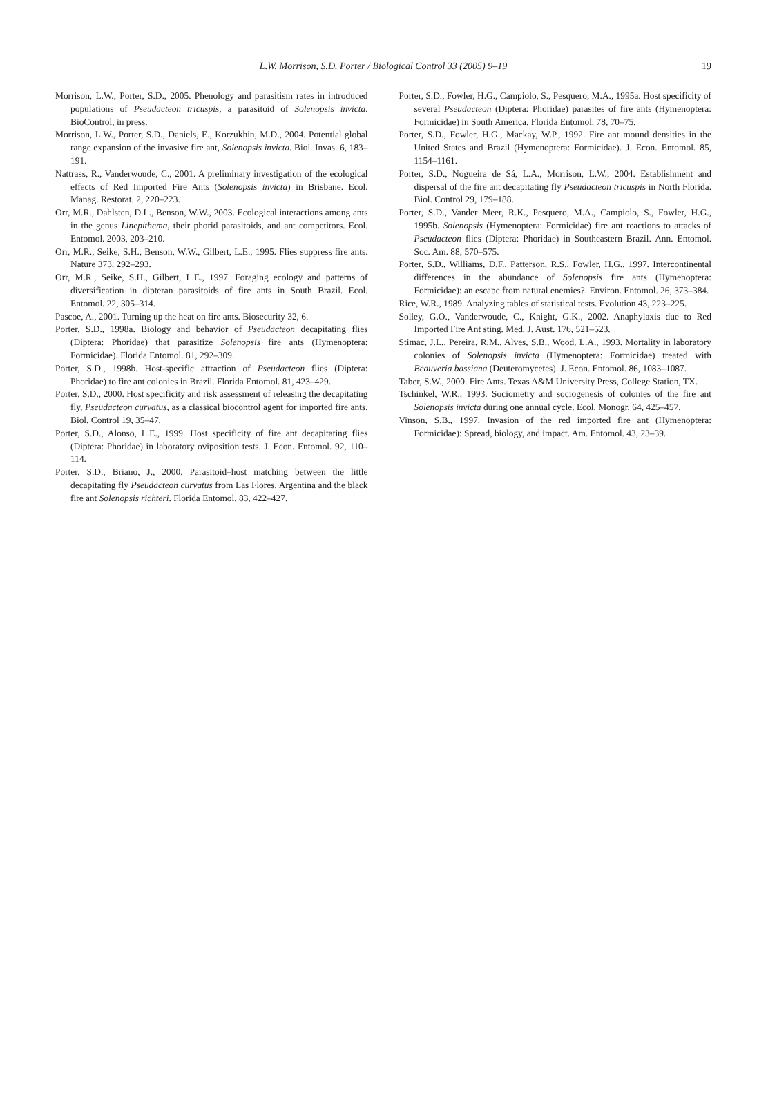L.W. Morrison, S.D. Porter / Biological Control 33 (2005) 9–19
19
Morrison, L.W., Porter, S.D., 2005. Phenology and parasitism rates in introduced populations of Pseudacteon tricuspis, a parasitoid of Solenopsis invicta. BioControl, in press.
Morrison, L.W., Porter, S.D., Daniels, E., Korzukhin, M.D., 2004. Potential global range expansion of the invasive fire ant, Solenopsis invicta. Biol. Invas. 6, 183–191.
Nattrass, R., Vanderwoude, C., 2001. A preliminary investigation of the ecological effects of Red Imported Fire Ants (Solenopsis invicta) in Brisbane. Ecol. Manag. Restorat. 2, 220–223.
Orr, M.R., Dahlsten, D.L., Benson, W.W., 2003. Ecological interactions among ants in the genus Linepithema, their phorid parasitoids, and ant competitors. Ecol. Entomol. 2003, 203–210.
Orr, M.R., Seike, S.H., Benson, W.W., Gilbert, L.E., 1995. Flies suppress fire ants. Nature 373, 292–293.
Orr, M.R., Seike, S.H., Gilbert, L.E., 1997. Foraging ecology and patterns of diversification in dipteran parasitoids of fire ants in South Brazil. Ecol. Entomol. 22, 305–314.
Pascoe, A., 2001. Turning up the heat on fire ants. Biosecurity 32, 6.
Porter, S.D., 1998a. Biology and behavior of Pseudacteon decapitating flies (Diptera: Phoridae) that parasitize Solenopsis fire ants (Hymenoptera: Formicidae). Florida Entomol. 81, 292–309.
Porter, S.D., 1998b. Host-specific attraction of Pseudacteon flies (Diptera: Phoridae) to fire ant colonies in Brazil. Florida Entomol. 81, 423–429.
Porter, S.D., 2000. Host specificity and risk assessment of releasing the decapitating fly, Pseudacteon curvatus, as a classical biocontrol agent for imported fire ants. Biol. Control 19, 35–47.
Porter, S.D., Alonso, L.E., 1999. Host specificity of fire ant decapitating flies (Diptera: Phoridae) in laboratory oviposition tests. J. Econ. Entomol. 92, 110–114.
Porter, S.D., Briano, J., 2000. Parasitoid–host matching between the little decapitating fly Pseudacteon curvatus from Las Flores, Argentina and the black fire ant Solenopsis richteri. Florida Entomol. 83, 422–427.
Porter, S.D., Fowler, H.G., Campiolo, S., Pesquero, M.A., 1995a. Host specificity of several Pseudacteon (Diptera: Phoridae) parasites of fire ants (Hymenoptera: Formicidae) in South America. Florida Entomol. 78, 70–75.
Porter, S.D., Fowler, H.G., Mackay, W.P., 1992. Fire ant mound densities in the United States and Brazil (Hymenoptera: Formicidae). J. Econ. Entomol. 85, 1154–1161.
Porter, S.D., Nogueira de Sá, L.A., Morrison, L.W., 2004. Establishment and dispersal of the fire ant decapitating fly Pseudacteon tricuspis in North Florida. Biol. Control 29, 179–188.
Porter, S.D., Vander Meer, R.K., Pesquero, M.A., Campiolo, S., Fowler, H.G., 1995b. Solenopsis (Hymenoptera: Formicidae) fire ant reactions to attacks of Pseudacteon flies (Diptera: Phoridae) in Southeastern Brazil. Ann. Entomol. Soc. Am. 88, 570–575.
Porter, S.D., Williams, D.F., Patterson, R.S., Fowler, H.G., 1997. Intercontinental differences in the abundance of Solenopsis fire ants (Hymenoptera: Formicidae): an escape from natural enemies?. Environ. Entomol. 26, 373–384.
Rice, W.R., 1989. Analyzing tables of statistical tests. Evolution 43, 223–225.
Solley, G.O., Vanderwoude, C., Knight, G.K., 2002. Anaphylaxis due to Red Imported Fire Ant sting. Med. J. Aust. 176, 521–523.
Stimac, J.L., Pereira, R.M., Alves, S.B., Wood, L.A., 1993. Mortality in laboratory colonies of Solenopsis invicta (Hymenoptera: Formicidae) treated with Beauveria bassiana (Deuteromycetes). J. Econ. Entomol. 86, 1083–1087.
Taber, S.W., 2000. Fire Ants. Texas A&M University Press, College Station, TX.
Tschinkel, W.R., 1993. Sociometry and sociogenesis of colonies of the fire ant Solenopsis invicta during one annual cycle. Ecol. Monogr. 64, 425–457.
Vinson, S.B., 1997. Invasion of the red imported fire ant (Hymenoptera: Formicidae): Spread, biology, and impact. Am. Entomol. 43, 23–39.